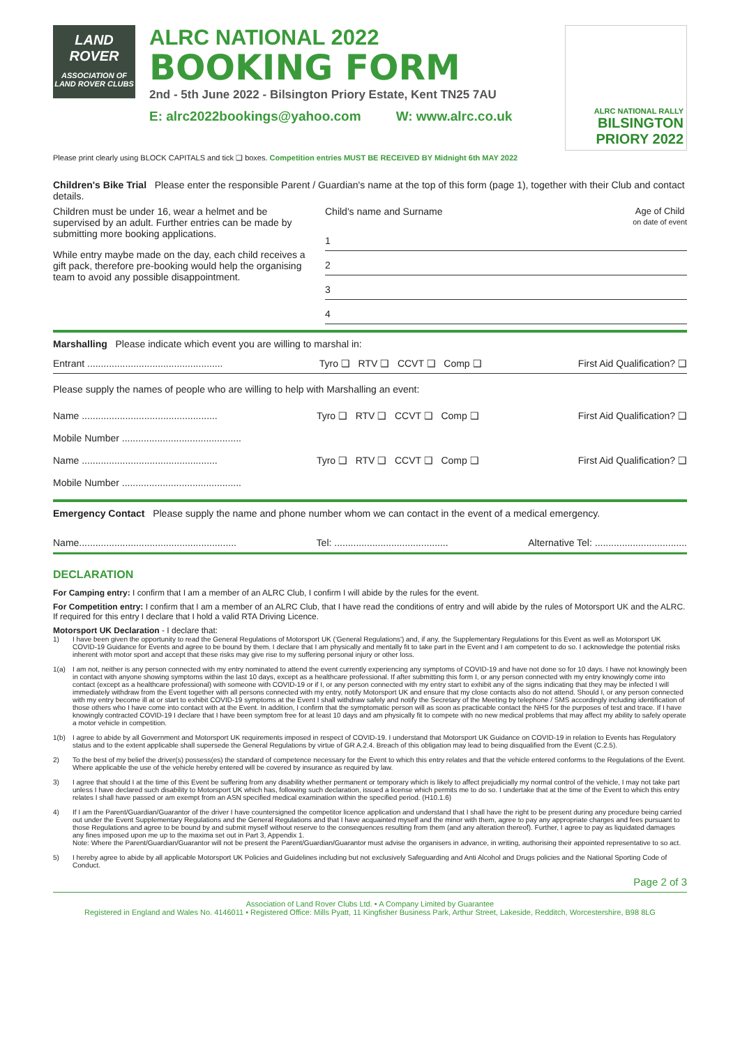LAND ROVER
ASSOCIATION OF LAND ROVER CLUBS
ALRC NATIONAL 2022
BOOKING FORM
2nd - 5th June 2022 - Bilsington Priory Estate, Kent TN25 7AU
E: alrc2022bookings@yahoo.com W: www.alrc.co.uk
ALRC NATIONAL RALLY
BILSINGTON PRIORY 2022
Please print clearly using BLOCK CAPITALS and tick ❑ boxes. Competition entries MUST BE RECEIVED BY Midnight 6th MAY 2022
Children's Bike Trial Please enter the responsible Parent / Guardian's name at the top of this form (page 1), together with their Club and contact details.
Children must be under 16, wear a helmet and be supervised by an adult. Further entries can be made by submitting more booking applications.
While entry maybe made on the day, each child receives a gift pack, therefore pre-booking would help the organising team to avoid any possible disappointment.
Child's name and Surname Age of Child
on date of event
1
2
3
4
Marshalling Please indicate which event you are willing to marshal in:
Entrant .................................................. Tyro ❑ RTV ❑ CCVT ❑ Comp ❑ First Aid Qualification? ❑
Please supply the names of people who are willing to help with Marshalling an event:
Name .................................................. Tyro ❑ RTV ❑ CCVT ❑ Comp ❑ First Aid Qualification? ❑
Mobile Number ............................................
Name .................................................. Tyro ❑ RTV ❑ CCVT ❑ Comp ❑ First Aid Qualification? ❑
Mobile Number ............................................
Emergency Contact Please supply the name and phone number whom we can contact in the event of a medical emergency.
Name.......................................................... Tel: .......................................... Alternative Tel: ..................................
DECLARATION
For Camping entry: I confirm that I am a member of an ALRC Club, I confirm I will abide by the rules for the event.
For Competition entry: I confirm that I am a member of an ALRC Club, that I have read the conditions of entry and will abide by the rules of Motorsport UK and the ALRC. If required for this entry I declare that I hold a valid RTA Driving Licence.
Motorsport UK Declaration - I declare that:
1) I have been given the opportunity to read the General Regulations of Motorsport UK ('General Regulations') and, if any, the Supplementary Regulations for this Event as well as Motorsport UK COVID-19 Guidance for Events and agree to be bound by them. I declare that I am physically and mentally fit to take part in the Event and I am competent to do so. I acknowledge the potential risks inherent with motor sport and accept that these risks may give rise to my suffering personal injury or other loss.
1(a) I am not, neither is any person connected with my entry nominated to attend the event currently experiencing any symptoms of COVID-19 and have not done so for 10 days. I have not knowingly been in contact with anyone showing symptoms within the last 10 days, except as a healthcare professional. If after submitting this form I, or any person connected with my entry knowingly come into contact (except as a healthcare professional) with someone with COVID-19 or if I, or any person connected with my entry start to exhibit any of the signs indicating that they may be infected I will immediately withdraw from the Event together with all persons connected with my entry, notify Motorsport UK and ensure that my close contacts also do not attend. Should I, or any person connected with my entry become ill at or start to exhibit COVID-19 symptoms at the Event I shall withdraw safely and notify the Secretary of the Meeting by telephone / SMS accordingly including identification of those others who I have come into contact with at the Event. In addition, I confirm that the symptomatic person will as soon as practicable contact the NHS for the purposes of test and trace. If I have knowingly contracted COVID-19 I declare that I have been symptom free for at least 10 days and am physically fit to compete with no new medical problems that may affect my ability to safely operate a motor vehicle in competition.
1(b) I agree to abide by all Government and Motorsport UK requirements imposed in respect of COVID-19. I understand that Motorsport UK Guidance on COVID-19 in relation to Events has Regulatory status and to the extent applicable shall supersede the General Regulations by virtue of GR A.2.4. Breach of this obligation may lead to being disqualified from the Event (C.2.5).
2) To the best of my belief the driver(s) possess(es) the standard of competence necessary for the Event to which this entry relates and that the vehicle entered conforms to the Regulations of the Event. Where applicable the use of the vehicle hereby entered will be covered by insurance as required by law.
3) I agree that should I at the time of this Event be suffering from any disability whether permanent or temporary which is likely to affect prejudicially my normal control of the vehicle, I may not take part unless I have declared such disability to Motorsport UK which has, following such declaration, issued a license which permits me to do so. I undertake that at the time of the Event to which this entry relates I shall have passed or am exempt from an ASN specified medical examination within the specified period. (H10.1.6)
4) If I am the Parent/Guardian/Guarantor of the driver I have countersigned the competitor licence application and understand that I shall have the right to be present during any procedure being carried out under the Event Supplementary Regulations and the General Regulations and that I have acquainted myself and the minor with them, agree to pay any appropriate charges and fees pursuant to those Regulations and agree to be bound by and submit myself without reserve to the consequences resulting from them (and any alteration thereof). Further, I agree to pay as liquidated damages any fines imposed upon me up to the maxima set out in Part 3, Appendix 1.
Note: Where the Parent/Guardian/Guarantor will not be present the Parent/Guardian/Guarantor must advise the organisers in advance, in writing, authorising their appointed representative to so act.
5) I hereby agree to abide by all applicable Motorsport UK Policies and Guidelines including but not exclusively Safeguarding and Anti Alcohol and Drugs policies and the National Sporting Code of Conduct.
Page 2 of 3
Association of Land Rover Clubs Ltd. • A Company Limited by Guarantee
Registered in England and Wales No. 4146011 • Registered Office: Mills Pyatt, 11 Kingfisher Business Park, Arthur Street, Lakeside, Redditch, Worcestershire, B98 8LG